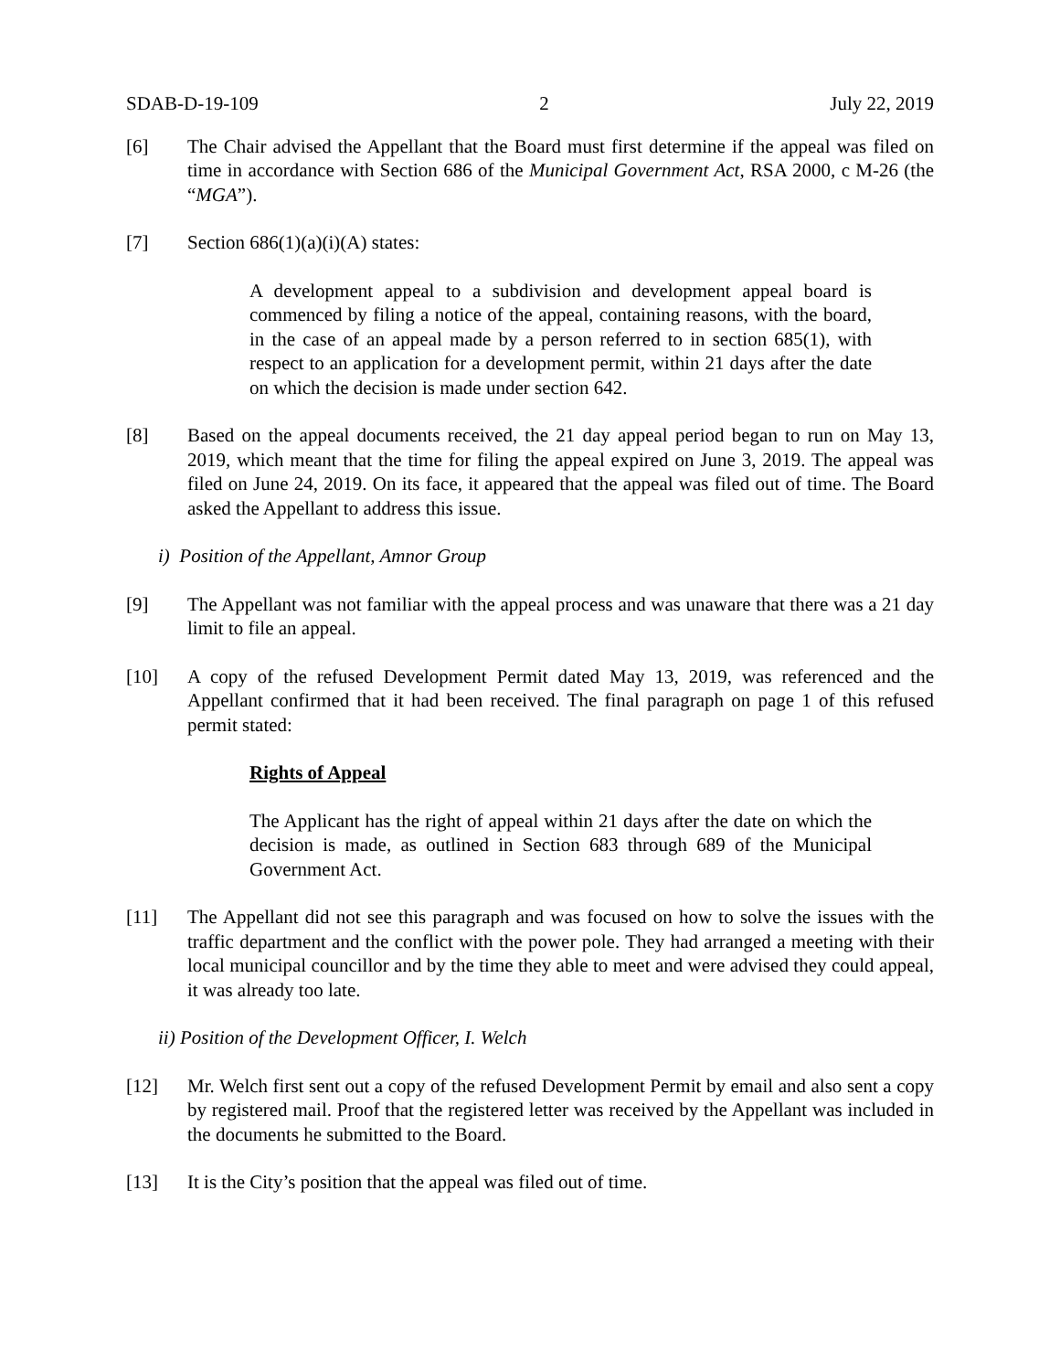SDAB-D-19-109 2 July 22, 2019
[6] The Chair advised the Appellant that the Board must first determine if the appeal was filed on time in accordance with Section 686 of the Municipal Government Act, RSA 2000, c M-26 (the “MGA”).
[7] Section 686(1)(a)(i)(A) states:
A development appeal to a subdivision and development appeal board is commenced by filing a notice of the appeal, containing reasons, with the board, in the case of an appeal made by a person referred to in section 685(1), with respect to an application for a development permit, within 21 days after the date on which the decision is made under section 642.
[8] Based on the appeal documents received, the 21 day appeal period began to run on May 13, 2019, which meant that the time for filing the appeal expired on June 3, 2019. The appeal was filed on June 24, 2019. On its face, it appeared that the appeal was filed out of time. The Board asked the Appellant to address this issue.
i) Position of the Appellant, Amnor Group
[9] The Appellant was not familiar with the appeal process and was unaware that there was a 21 day limit to file an appeal.
[10] A copy of the refused Development Permit dated May 13, 2019, was referenced and the Appellant confirmed that it had been received. The final paragraph on page 1 of this refused permit stated:
Rights of Appeal
The Applicant has the right of appeal within 21 days after the date on which the decision is made, as outlined in Section 683 through 689 of the Municipal Government Act.
[11] The Appellant did not see this paragraph and was focused on how to solve the issues with the traffic department and the conflict with the power pole. They had arranged a meeting with their local municipal councillor and by the time they able to meet and were advised they could appeal, it was already too late.
ii) Position of the Development Officer, I. Welch
[12] Mr. Welch first sent out a copy of the refused Development Permit by email and also sent a copy by registered mail. Proof that the registered letter was received by the Appellant was included in the documents he submitted to the Board.
[13] It is the City’s position that the appeal was filed out of time.